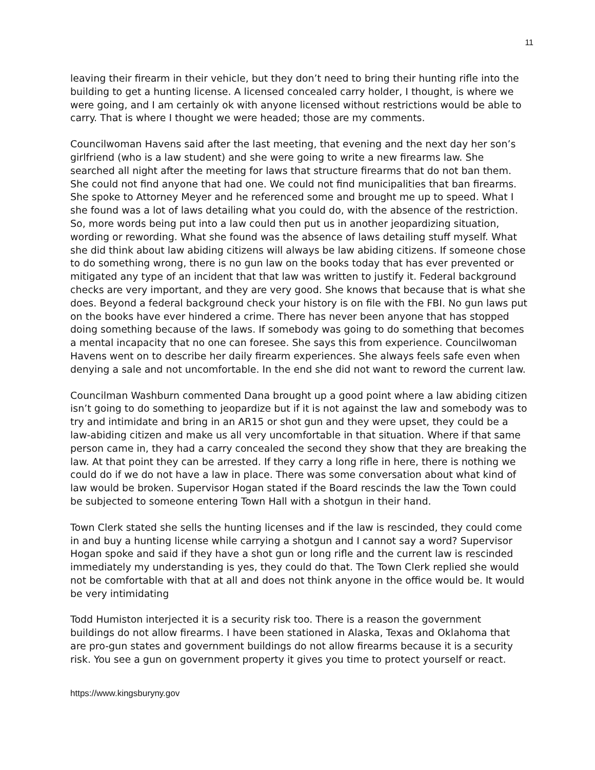11
leaving their firearm in their vehicle, but they don’t need to bring their hunting rifle into the building to get a hunting license. A licensed concealed carry holder, I thought, is where we were going, and I am certainly ok with anyone licensed without restrictions would be able to carry. That is where I thought we were headed; those are my comments.
Councilwoman Havens said after the last meeting, that evening and the next day her son’s girlfriend (who is a law student) and she were going to write a new firearms law. She searched all night after the meeting for laws that structure firearms that do not ban them. She could not find anyone that had one. We could not find municipalities that ban firearms. She spoke to Attorney Meyer and he referenced some and brought me up to speed. What I she found was a lot of laws detailing what you could do, with the absence of the restriction. So, more words being put into a law could then put us in another jeopardizing situation, wording or rewording. What she found was the absence of laws detailing stuff myself. What she did think about law abiding citizens will always be law abiding citizens. If someone chose to do something wrong, there is no gun law on the books today that has ever prevented or mitigated any type of an incident that that law was written to justify it. Federal background checks are very important, and they are very good. She knows that because that is what she does. Beyond a federal background check your history is on file with the FBI. No gun laws put on the books have ever hindered a crime. There has never been anyone that has stopped doing something because of the laws. If somebody was going to do something that becomes a mental incapacity that no one can foresee. She says this from experience. Councilwoman Havens went on to describe her daily firearm experiences. She always feels safe even when denying a sale and not uncomfortable. In the end she did not want to reword the current law.
Councilman Washburn commented Dana brought up a good point where a law abiding citizen isn’t going to do something to jeopardize but if it is not against the law and somebody was to try and intimidate and bring in an AR15 or shot gun and they were upset, they could be a law-abiding citizen and make us all very uncomfortable in that situation. Where if that same person came in, they had a carry concealed the second they show that they are breaking the law. At that point they can be arrested. If they carry a long rifle in here, there is nothing we could do if we do not have a law in place. There was some conversation about what kind of law would be broken. Supervisor Hogan stated if the Board rescinds the law the Town could be subjected to someone entering Town Hall with a shotgun in their hand.
Town Clerk stated she sells the hunting licenses and if the law is rescinded, they could come in and buy a hunting license while carrying a shotgun and I cannot say a word? Supervisor Hogan spoke and said if they have a shot gun or long rifle and the current law is rescinded immediately my understanding is yes, they could do that. The Town Clerk replied she would not be comfortable with that at all and does not think anyone in the office would be. It would be very intimidating
Todd Humiston interjected it is a security risk too. There is a reason the government buildings do not allow firearms. I have been stationed in Alaska, Texas and Oklahoma that are pro-gun states and government buildings do not allow firearms because it is a security risk. You see a gun on government property it gives you time to protect yourself or react.
https://www.kingsburyny.gov